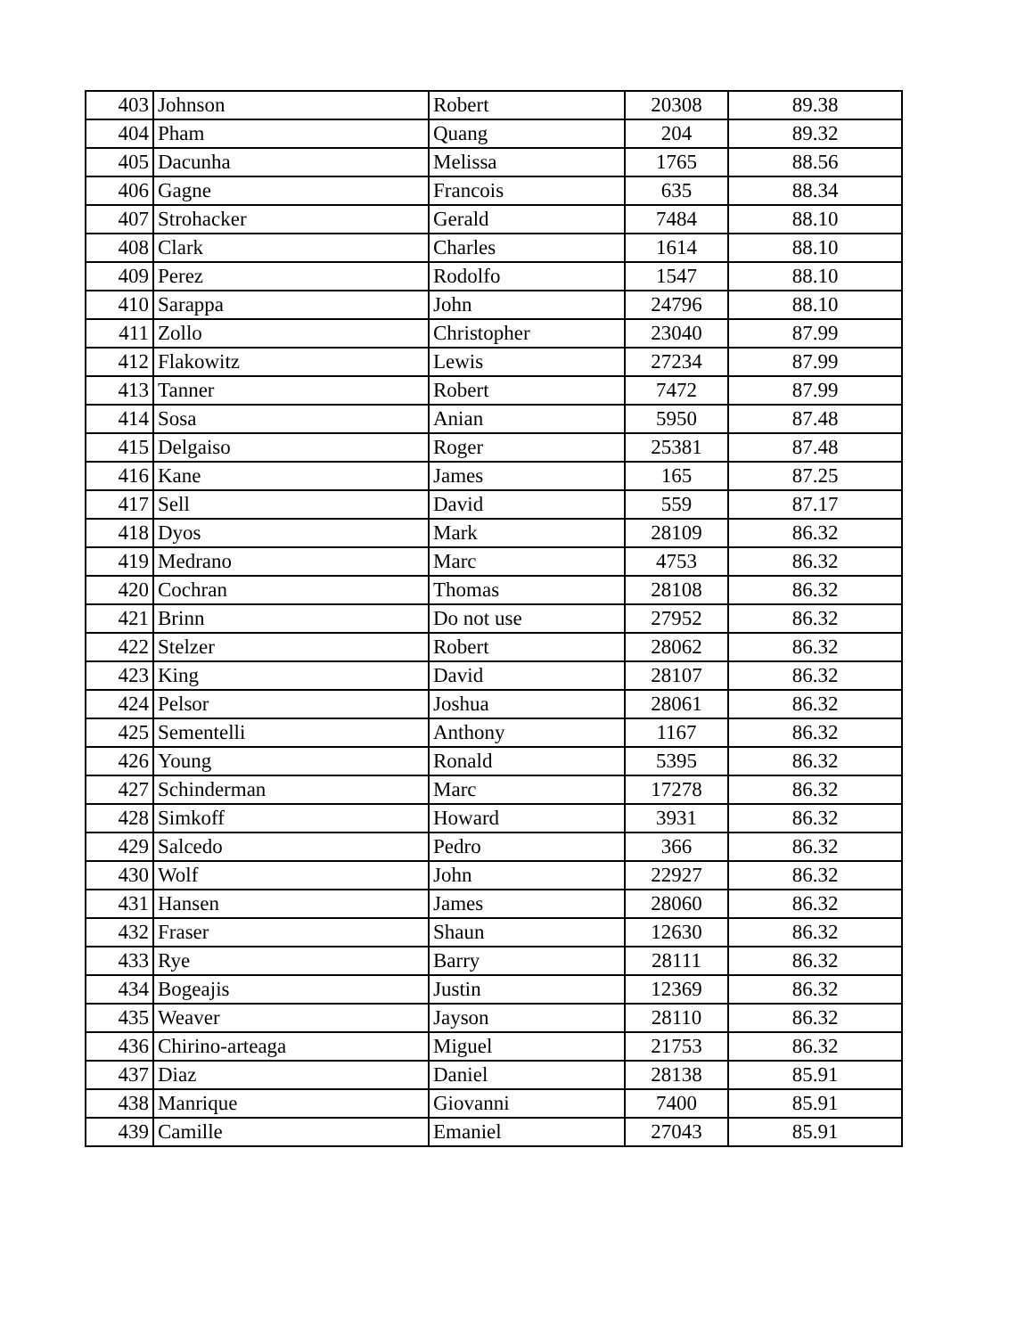| 403 | Johnson | Robert | 20308 | 89.38 |
| 404 | Pham | Quang | 204 | 89.32 |
| 405 | Dacunha | Melissa | 1765 | 88.56 |
| 406 | Gagne | Francois | 635 | 88.34 |
| 407 | Strohacker | Gerald | 7484 | 88.10 |
| 408 | Clark | Charles | 1614 | 88.10 |
| 409 | Perez | Rodolfo | 1547 | 88.10 |
| 410 | Sarappa | John | 24796 | 88.10 |
| 411 | Zollo | Christopher | 23040 | 87.99 |
| 412 | Flakowitz | Lewis | 27234 | 87.99 |
| 413 | Tanner | Robert | 7472 | 87.99 |
| 414 | Sosa | Anian | 5950 | 87.48 |
| 415 | Delgaiso | Roger | 25381 | 87.48 |
| 416 | Kane | James | 165 | 87.25 |
| 417 | Sell | David | 559 | 87.17 |
| 418 | Dyos | Mark | 28109 | 86.32 |
| 419 | Medrano | Marc | 4753 | 86.32 |
| 420 | Cochran | Thomas | 28108 | 86.32 |
| 421 | Brinn | Do not use | 27952 | 86.32 |
| 422 | Stelzer | Robert | 28062 | 86.32 |
| 423 | King | David | 28107 | 86.32 |
| 424 | Pelsor | Joshua | 28061 | 86.32 |
| 425 | Sementelli | Anthony | 1167 | 86.32 |
| 426 | Young | Ronald | 5395 | 86.32 |
| 427 | Schinderman | Marc | 17278 | 86.32 |
| 428 | Simkoff | Howard | 3931 | 86.32 |
| 429 | Salcedo | Pedro | 366 | 86.32 |
| 430 | Wolf | John | 22927 | 86.32 |
| 431 | Hansen | James | 28060 | 86.32 |
| 432 | Fraser | Shaun | 12630 | 86.32 |
| 433 | Rye | Barry | 28111 | 86.32 |
| 434 | Bogeajis | Justin | 12369 | 86.32 |
| 435 | Weaver | Jayson | 28110 | 86.32 |
| 436 | Chirino-arteaga | Miguel | 21753 | 86.32 |
| 437 | Diaz | Daniel | 28138 | 85.91 |
| 438 | Manrique | Giovanni | 7400 | 85.91 |
| 439 | Camille | Emaniel | 27043 | 85.91 |